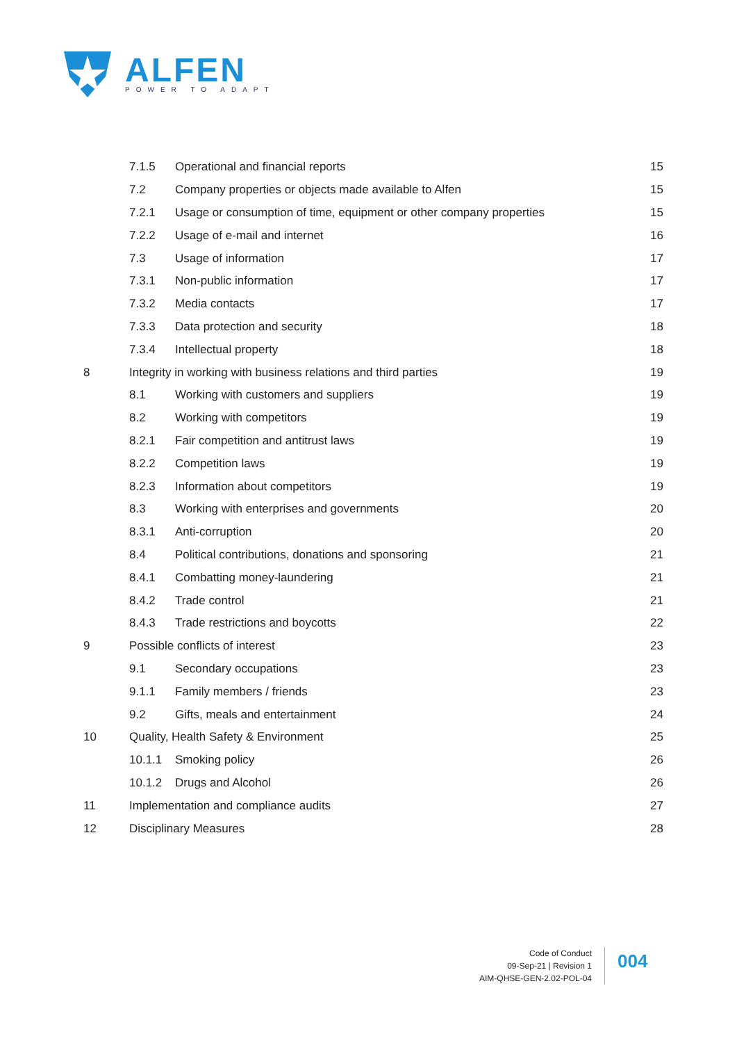ALFEN
POWER TO ADAPT
7.1.5 Operational and financial reports 15
7.2 Company properties or objects made available to Alfen 15
7.2.1 Usage or consumption of time, equipment or other company properties 15
7.2.2 Usage of e-mail and internet 16
7.3 Usage of information 17
7.3.1 Non-public information 17
7.3.2 Media contacts 17
7.3.3 Data protection and security 18
7.3.4 Intellectual property 18
8 Integrity in working with business relations and third parties 19
8.1 Working with customers and suppliers 19
8.2 Working with competitors 19
8.2.1 Fair competition and antitrust laws 19
8.2.2 Competition laws 19
8.2.3 Information about competitors 19
8.3 Working with enterprises and governments 20
8.3.1 Anti-corruption 20
8.4 Political contributions, donations and sponsoring 21
8.4.1 Combatting money-laundering 21
8.4.2 Trade control 21
8.4.3 Trade restrictions and boycotts 22
9 Possible conflicts of interest 23
9.1 Secondary occupations 23
9.1.1 Family members / friends 23
9.2 Gifts, meals and entertainment 24
10 Quality, Health Safety & Environment 25
10.1.1 Smoking policy 26
10.1.2 Drugs and Alcohol 26
11 Implementation and compliance audits 27
12 Disciplinary Measures 28
Code of Conduct
09-Sep-21 | Revision 1
AIM-QHSE-GEN-2.02-POL-04
004